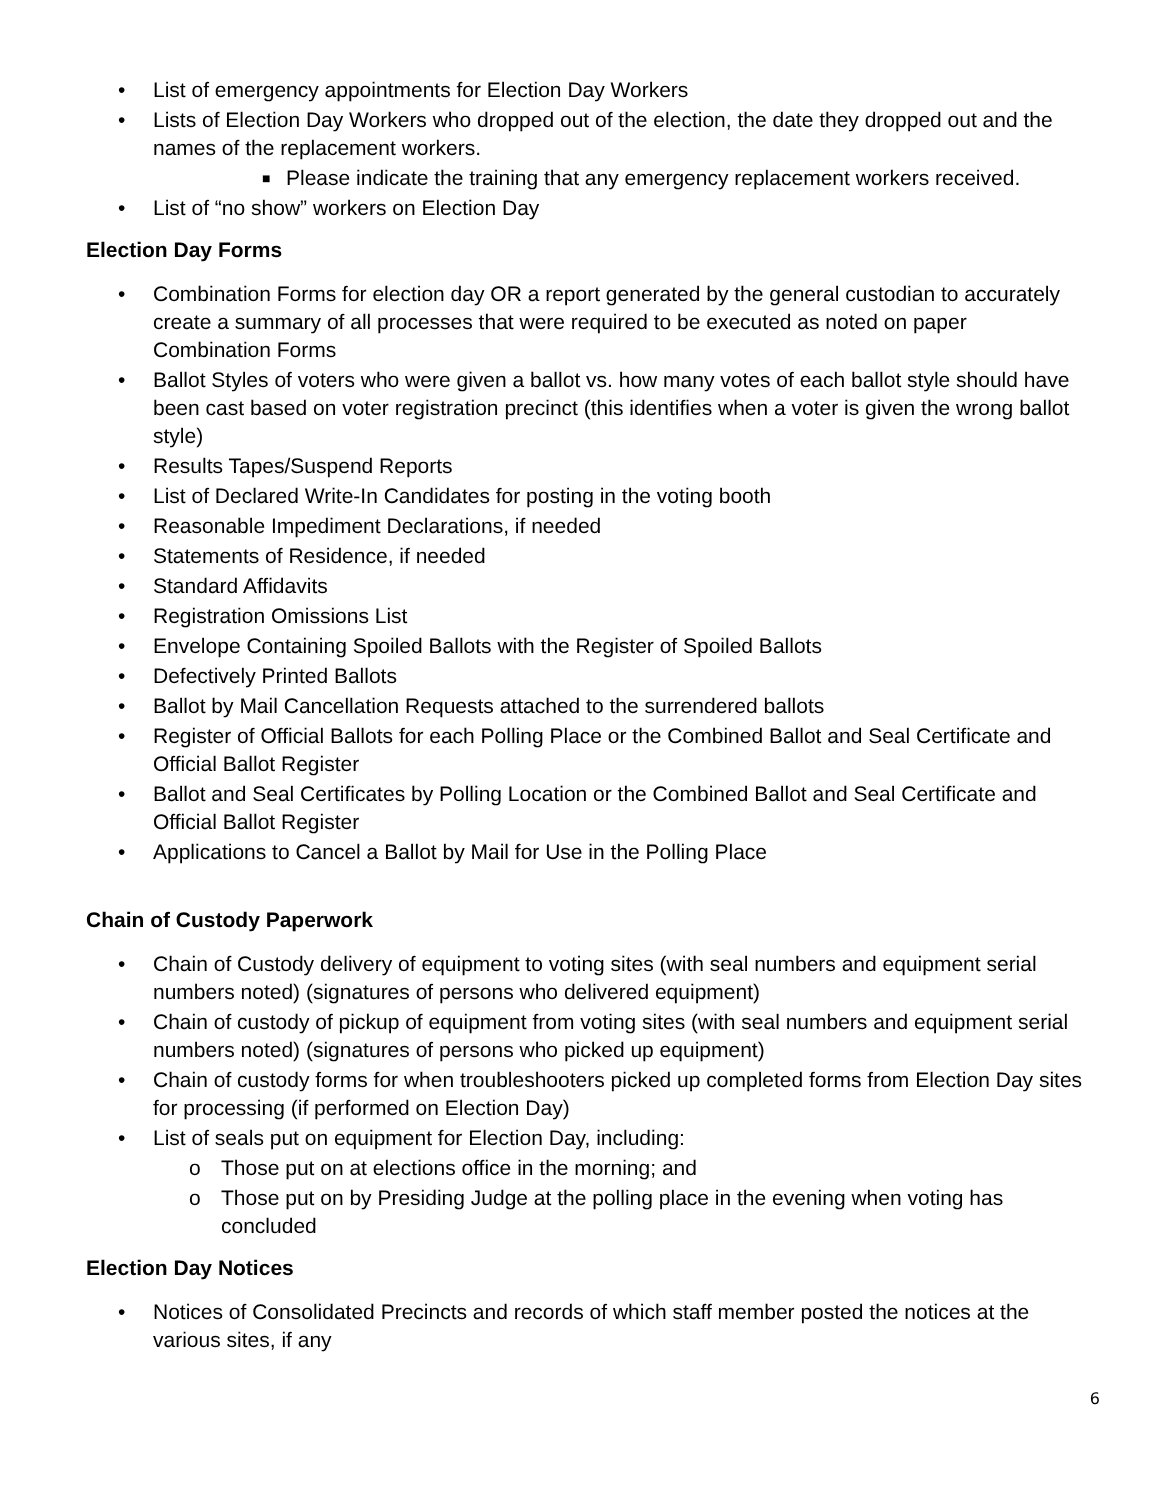• List of emergency appointments for Election Day Workers
• Lists of Election Day Workers who dropped out of the election, the date they dropped out and the names of the replacement workers.
■ Please indicate the training that any emergency replacement workers received.
• List of “no show” workers on Election Day
Election Day Forms
• Combination Forms for election day OR a report generated by the general custodian to accurately create a summary of all processes that were required to be executed as noted on paper Combination Forms
• Ballot Styles of voters who were given a ballot vs. how many votes of each ballot style should have been cast based on voter registration precinct (this identifies when a voter is given the wrong ballot style)
• Results Tapes/Suspend Reports
• List of Declared Write-In Candidates for posting in the voting booth
• Reasonable Impediment Declarations, if needed
• Statements of Residence, if needed
• Standard Affidavits
• Registration Omissions List
• Envelope Containing Spoiled Ballots with the Register of Spoiled Ballots
• Defectively Printed Ballots
• Ballot by Mail Cancellation Requests attached to the surrendered ballots
• Register of Official Ballots for each Polling Place or the Combined Ballot and Seal Certificate and Official Ballot Register
• Ballot and Seal Certificates by Polling Location or the Combined Ballot and Seal Certificate and Official Ballot Register
• Applications to Cancel a Ballot by Mail for Use in the Polling Place
Chain of Custody Paperwork
• Chain of Custody delivery of equipment to voting sites (with seal numbers and equipment serial numbers noted) (signatures of persons who delivered equipment)
• Chain of custody of pickup of equipment from voting sites (with seal numbers and equipment serial numbers noted) (signatures of persons who picked up equipment)
• Chain of custody forms for when troubleshooters picked up completed forms from Election Day sites for processing (if performed on Election Day)
• List of seals put on equipment for Election Day, including:
o Those put on at elections office in the morning; and
o Those put on by Presiding Judge at the polling place in the evening when voting has concluded
Election Day Notices
• Notices of Consolidated Precincts and records of which staff member posted the notices at the various sites, if any
6